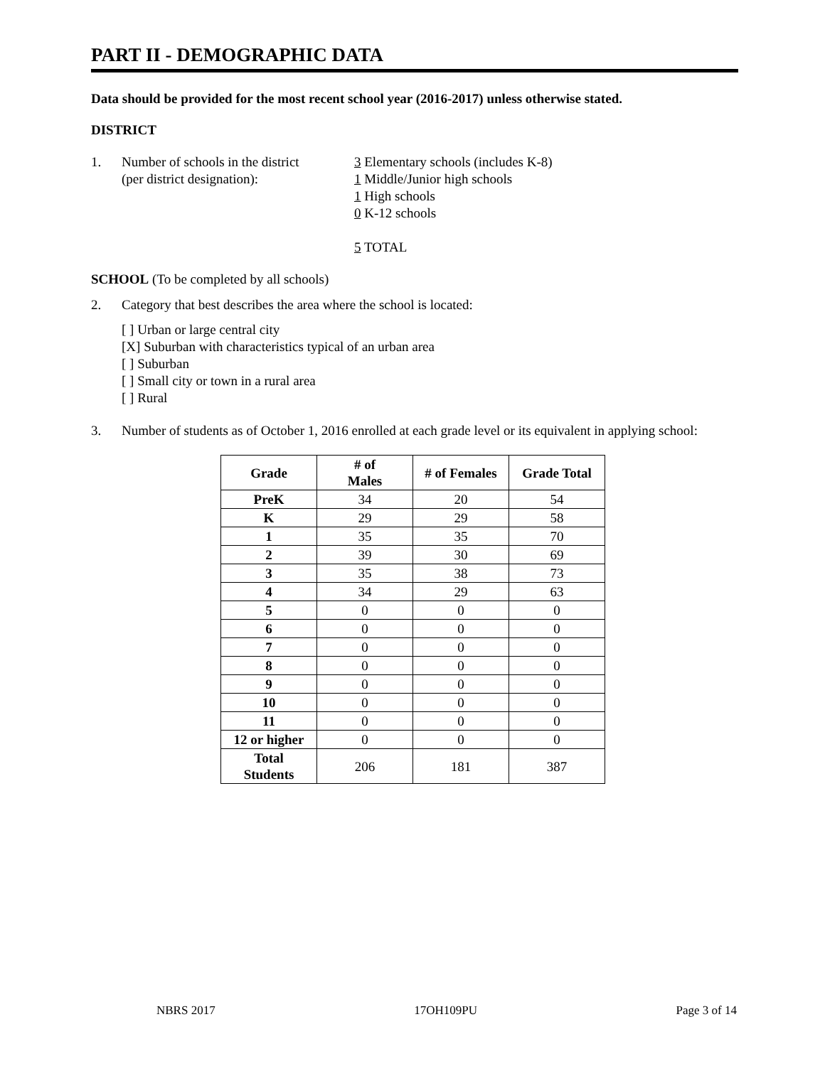PART II - DEMOGRAPHIC DATA
Data should be provided for the most recent school year (2016-2017) unless otherwise stated.
DISTRICT
1. Number of schools in the district
(per district designation):
3 Elementary schools (includes K-8)
1 Middle/Junior high schools
1 High schools
0 K-12 schools
5 TOTAL
SCHOOL (To be completed by all schools)
2. Category that best describes the area where the school is located:
[ ] Urban or large central city
[X] Suburban with characteristics typical of an urban area
[ ] Suburban
[ ] Small city or town in a rural area
[ ] Rural
3. Number of students as of October 1, 2016 enrolled at each grade level or its equivalent in applying school:
| Grade | # of Males | # of Females | Grade Total |
| --- | --- | --- | --- |
| PreK | 34 | 20 | 54 |
| K | 29 | 29 | 58 |
| 1 | 35 | 35 | 70 |
| 2 | 39 | 30 | 69 |
| 3 | 35 | 38 | 73 |
| 4 | 34 | 29 | 63 |
| 5 | 0 | 0 | 0 |
| 6 | 0 | 0 | 0 |
| 7 | 0 | 0 | 0 |
| 8 | 0 | 0 | 0 |
| 9 | 0 | 0 | 0 |
| 10 | 0 | 0 | 0 |
| 11 | 0 | 0 | 0 |
| 12 or higher | 0 | 0 | 0 |
| Total Students | 206 | 181 | 387 |
NBRS 2017 17OH109PU Page 3 of 14